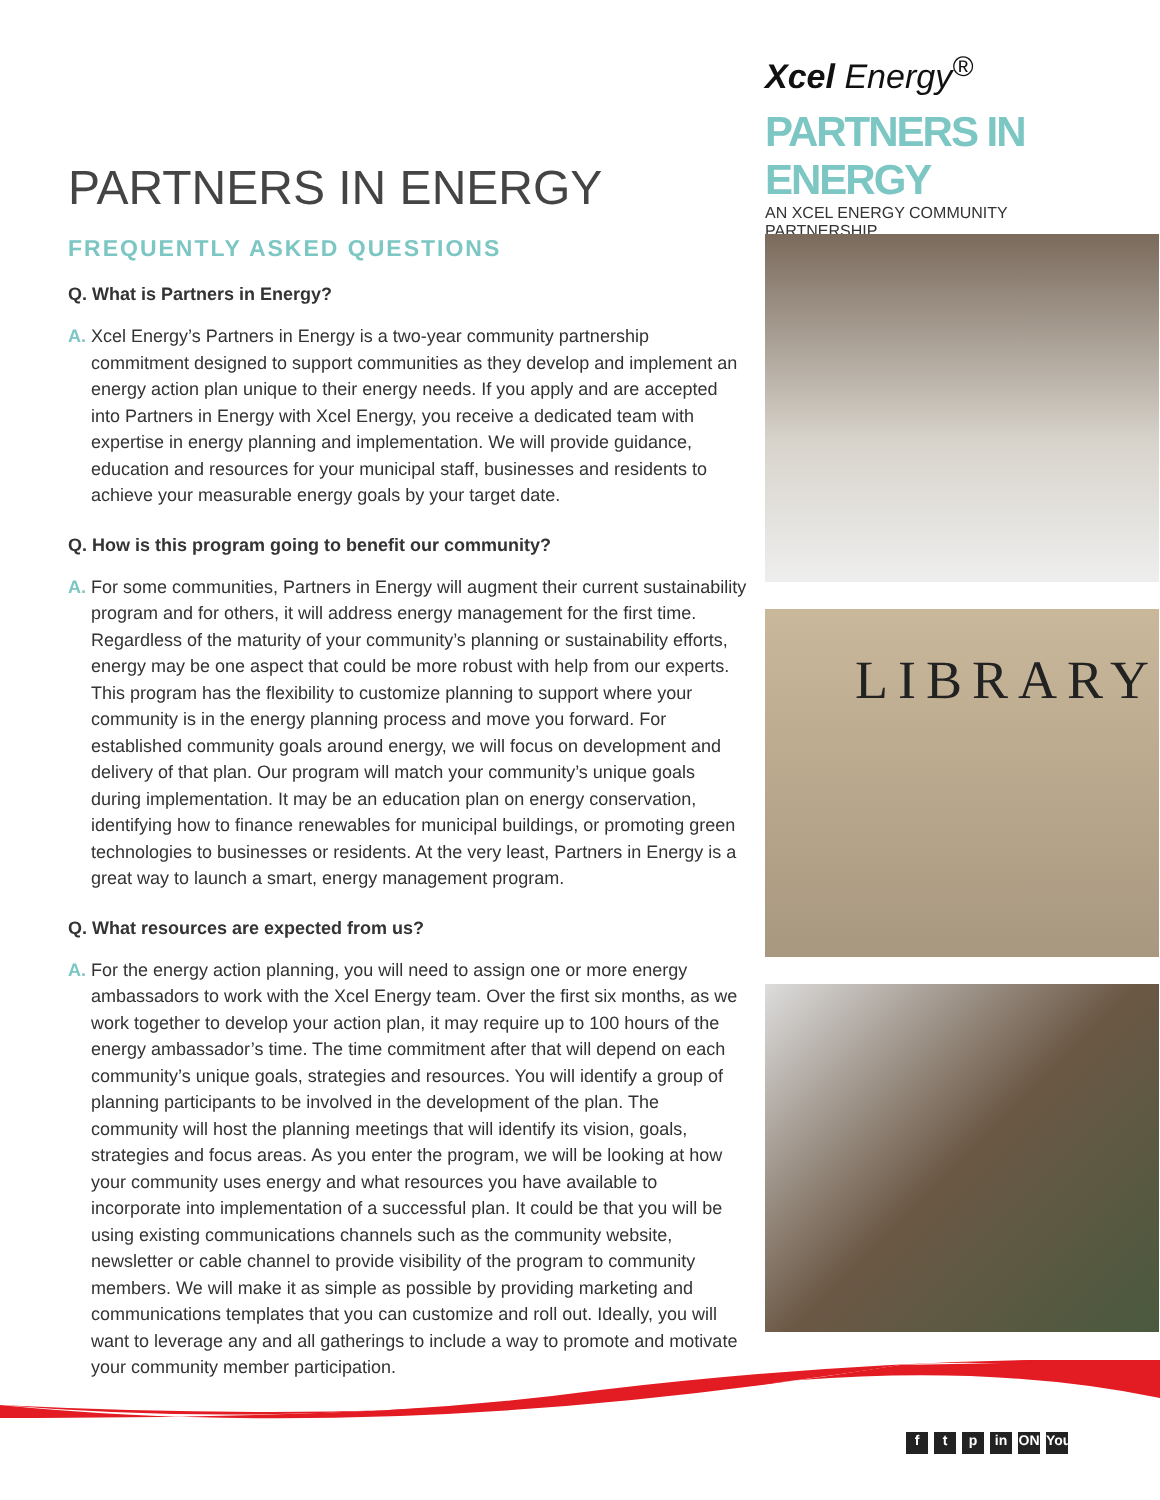Xcel Energy<sup>®</sup>
PARTNERS IN ENERGY
AN XCEL ENERGY COMMUNITY PARTNERSHIP
PARTNERS IN ENERGY
FREQUENTLY ASKED QUESTIONS
Q. What is Partners in Energy?
A. Xcel Energy’s Partners in Energy is a two-year community partnership commitment designed to support communities as they develop and implement an energy action plan unique to their energy needs. If you apply and are accepted into Partners in Energy with Xcel Energy, you receive a dedicated team with expertise in energy planning and implementation. We will provide guidance, education and resources for your municipal staff, businesses and residents to achieve your measurable energy goals by your target date.
Q. How is this program going to benefit our community?
A. For some communities, Partners in Energy will augment their current sustainability program and for others, it will address energy management for the first time. Regardless of the maturity of your community’s planning or sustainability efforts, energy may be one aspect that could be more robust with help from our experts. This program has the flexibility to customize planning to support where your community is in the energy planning process and move you forward. For established community goals around energy, we will focus on development and delivery of that plan. Our program will match your community’s unique goals during implementation. It may be an education plan on energy conservation, identifying how to finance renewables for municipal buildings, or promoting green technologies to businesses or residents. At the very least, Partners in Energy is a great way to launch a smart, energy management program.
Q. What resources are expected from us?
A. For the energy action planning, you will need to assign one or more energy ambassadors to work with the Xcel Energy team. Over the first six months, as we work together to develop your action plan, it may require up to 100 hours of the energy ambassador’s time. The time commitment after that will depend on each community’s unique goals, strategies and resources. You will identify a group of planning participants to be involved in the development of the plan. The community will host the planning meetings that will identify its vision, goals, strategies and focus areas. As you enter the program, we will be looking at how your community uses energy and what resources you have available to incorporate into implementation of a successful plan. It could be that you will be using existing communications channels such as the community website, newsletter or cable channel to provide visibility of the program to community members. We will make it as simple as possible by providing marketing and communications templates that you can customize and roll out. Ideally, you will want to leverage any and all gatherings to include a way to promote and motivate your community member participation.
LIBRARY
f t p in ON You